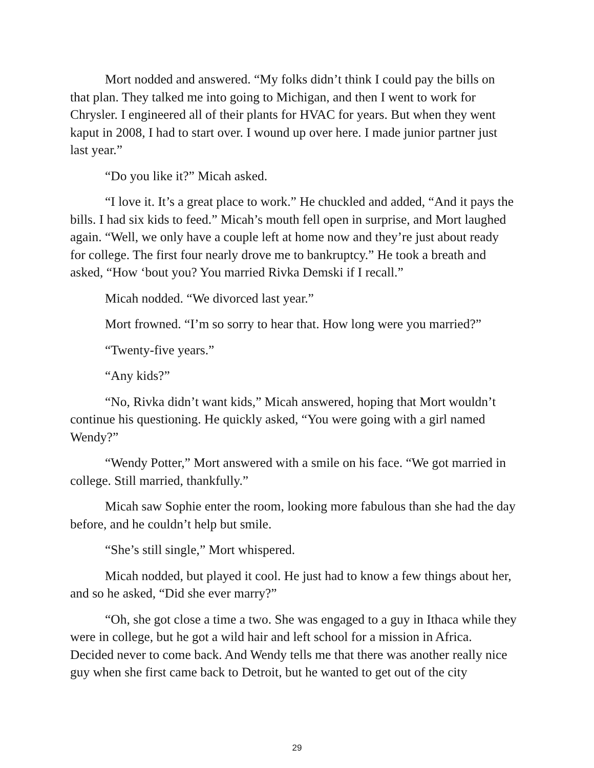Mort nodded and answered. “My folks didn’t think I could pay the bills on that plan. They talked me into going to Michigan, and then I went to work for Chrysler. I engineered all of their plants for HVAC for years. But when they went kaput in 2008, I had to start over. I wound up over here. I made junior partner just last year.”
“Do you like it?” Micah asked.
“I love it. It’s a great place to work.” He chuckled and added, “And it pays the bills. I had six kids to feed.” Micah’s mouth fell open in surprise, and Mort laughed again. “Well, we only have a couple left at home now and they’re just about ready for college. The first four nearly drove me to bankruptcy.” He took a breath and asked, “How ‘bout you? You married Rivka Demski if I recall.”
Micah nodded. “We divorced last year.”
Mort frowned. “I’m so sorry to hear that. How long were you married?”
“Twenty-five years.”
“Any kids?”
“No, Rivka didn’t want kids,” Micah answered, hoping that Mort wouldn’t continue his questioning. He quickly asked, “You were going with a girl named Wendy?”
“Wendy Potter,” Mort answered with a smile on his face. “We got married in college. Still married, thankfully.”
Micah saw Sophie enter the room, looking more fabulous than she had the day before, and he couldn’t help but smile.
“She’s still single,” Mort whispered.
Micah nodded, but played it cool. He just had to know a few things about her, and so he asked, “Did she ever marry?”
“Oh, she got close a time a two. She was engaged to a guy in Ithaca while they were in college, but he got a wild hair and left school for a mission in Africa. Decided never to come back. And Wendy tells me that there was another really nice guy when she first came back to Detroit, but he wanted to get out of the city
29